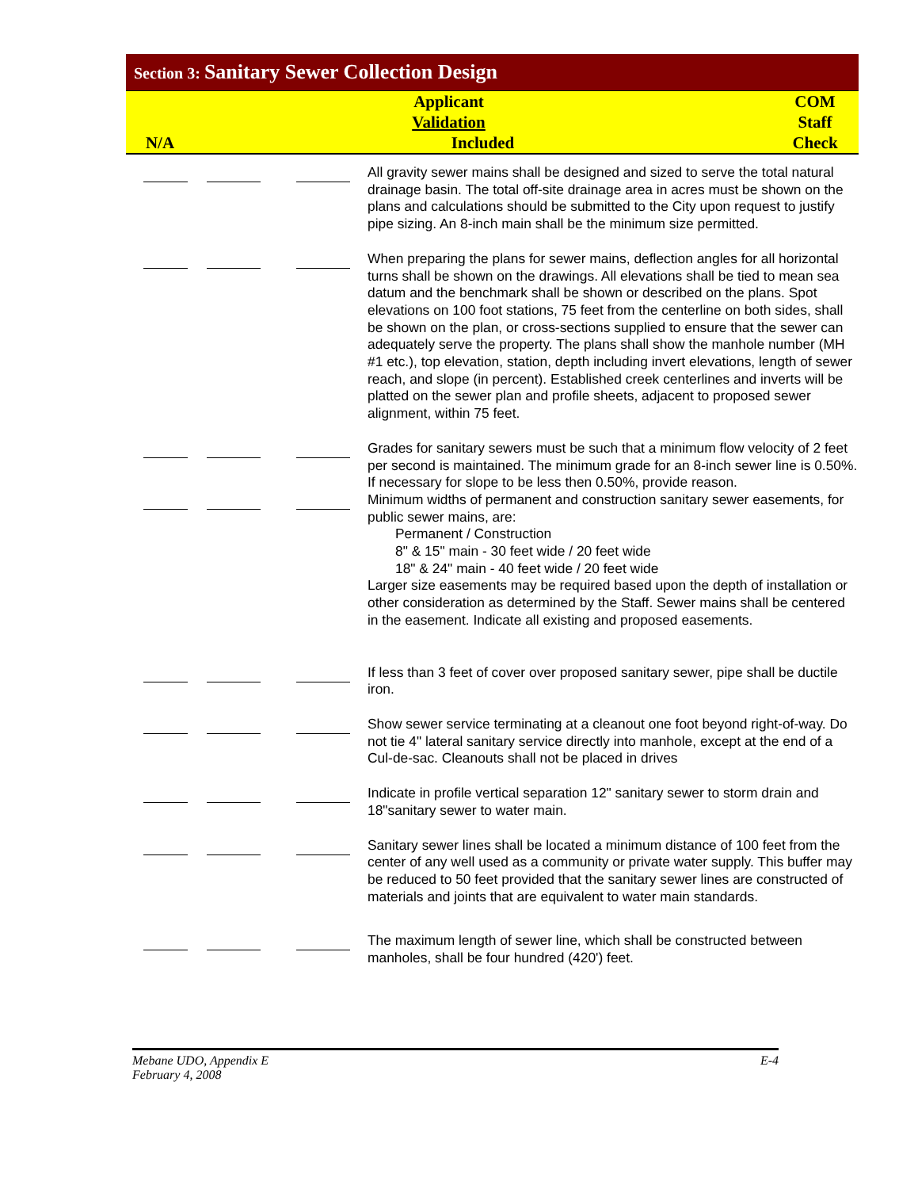Section 3: Sanitary Sewer Collection Design
| Applicant | | COM | |
| Validation | | Staff | |
| N/A | Included | Check | |
| | | | | All gravity sewer mains shall be designed and sized to serve the total natural drainage basin. The total off-site drainage area in acres must be shown on the plans and calculations should be submitted to the City upon request to justify pipe sizing. An 8-inch main shall be the minimum size permitted. |
| | | | | When preparing the plans for sewer mains, deflection angles for all horizontal turns shall be shown on the drawings. All elevations shall be tied to mean sea datum and the benchmark shall be shown or described on the plans. Spot elevations on 100 foot stations, 75 feet from the centerline on both sides, shall be shown on the plan, or cross-sections supplied to ensure that the sewer can adequately serve the property. The plans shall show the manhole number (MH #1 etc.), top elevation, station, depth including invert elevations, length of sewer reach, and slope (in percent). Established creek centerlines and inverts will be platted on the sewer plan and profile sheets, adjacent to proposed sewer alignment, within 75 feet. |
| | | | | Grades for sanitary sewers must be such that a minimum flow velocity of 2 feet per second is maintained. The minimum grade for an 8-inch sewer line is 0.50%. If necessary for slope to be less then 0.50%, provide reason. |
| | | | | Minimum widths of permanent and construction sanitary sewer easements, for public sewer mains, are: Permanent / Construction 8" & 15" main - 30 feet wide / 20 feet wide 18" & 24" main - 40 feet wide / 20 feet wide Larger size easements may be required based upon the depth of installation or other consideration as determined by the Staff. Sewer mains shall be centered in the easement. Indicate all existing and proposed easements. |
| | | | | If less than 3 feet of cover over proposed sanitary sewer, pipe shall be ductile iron. |
| | | | | Show sewer service terminating at a cleanout one foot beyond right-of-way. Do not tie 4" lateral sanitary service directly into manhole, except at the end of a Cul-de-sac. Cleanouts shall not be placed in drives |
| | | | | Indicate in profile vertical separation 12" sanitary sewer to storm drain and 18"sanitary sewer to water main. |
| | | | | Sanitary sewer lines shall be located a minimum distance of 100 feet from the center of any well used as a community or private water supply. This buffer may be reduced to 50 feet provided that the sanitary sewer lines are constructed of materials and joints that are equivalent to water main standards. |
| | | | | The maximum length of sewer line, which shall be constructed between manholes, shall be four hundred (420') feet. |
Mebane UDO, Appendix E
February 4, 2008
E-4